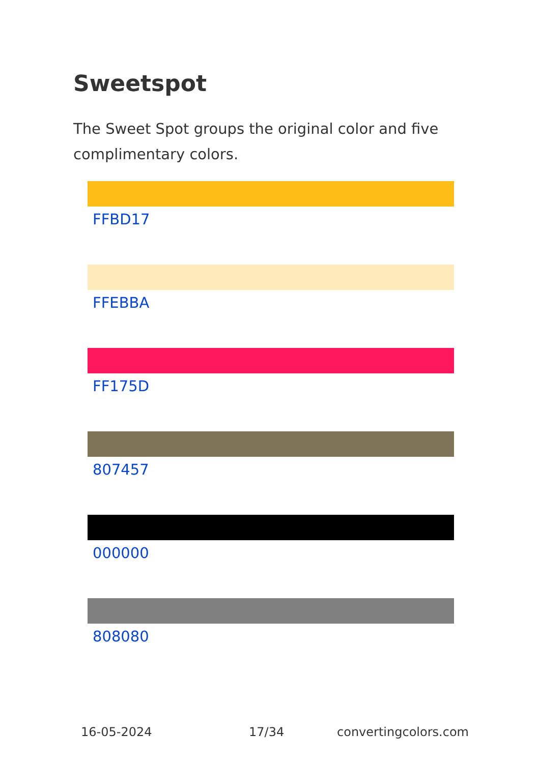Sweetspot
The Sweet Spot groups the original color and five complimentary colors.
FFBD17
FFEBBA
FF175D
807457
000000
808080
16-05-2024 17/34 convertingcolors.com